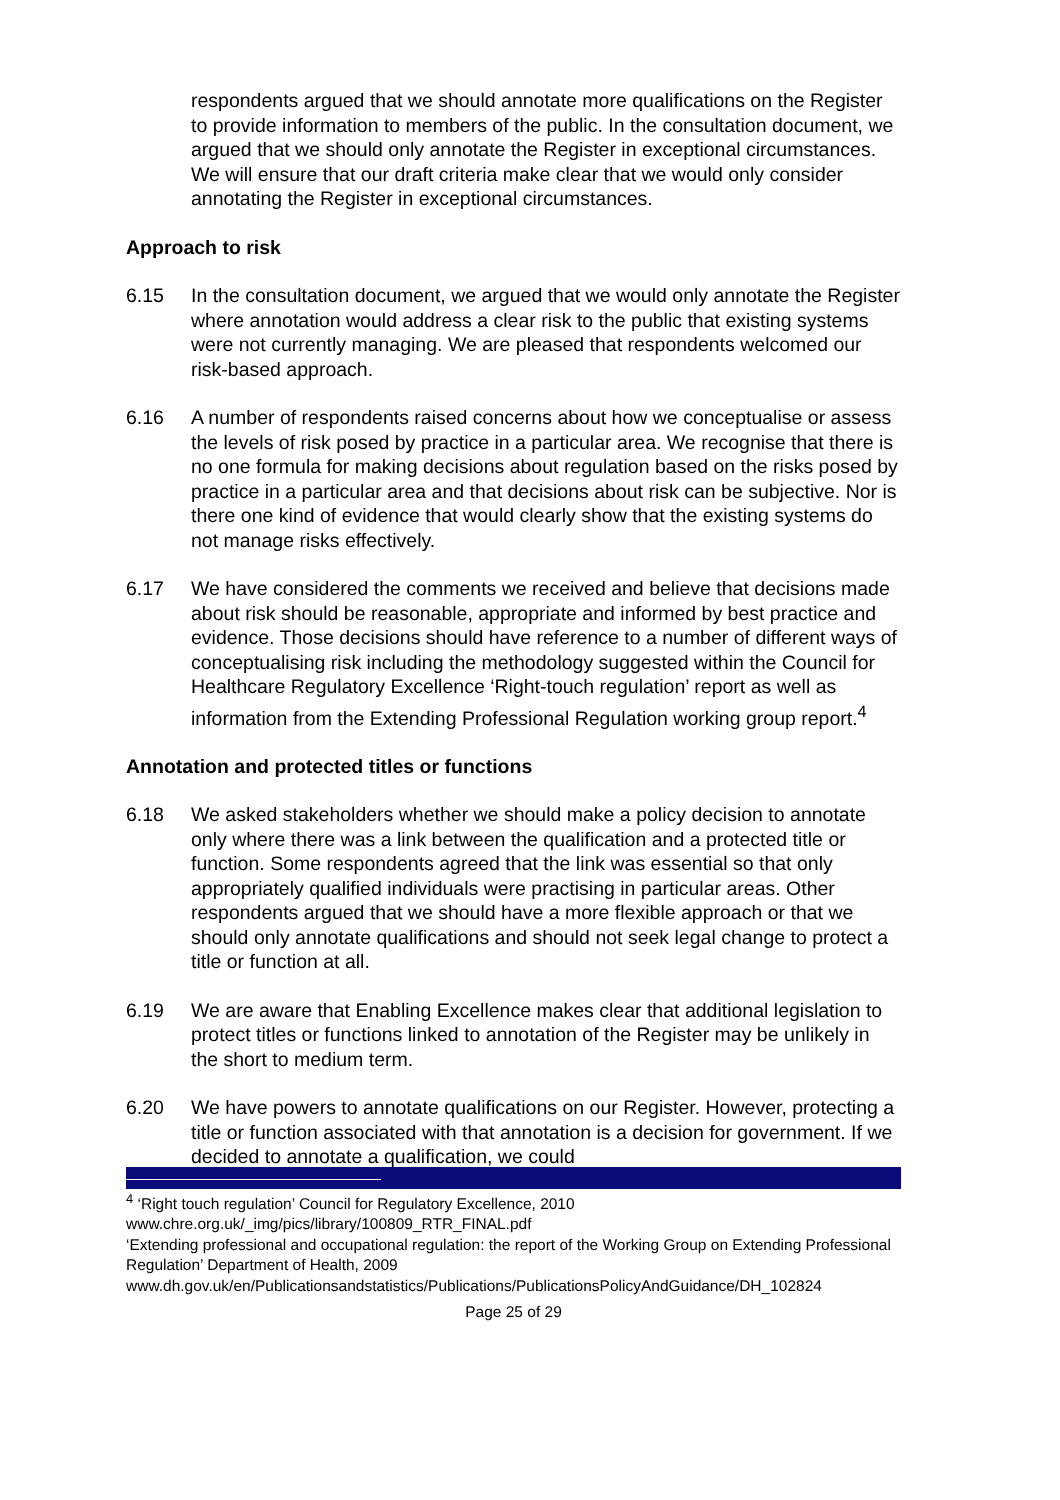respondents argued that we should annotate more qualifications on the Register to provide information to members of the public. In the consultation document, we argued that we should only annotate the Register in exceptional circumstances. We will ensure that our draft criteria make clear that we would only consider annotating the Register in exceptional circumstances.
Approach to risk
6.15 In the consultation document, we argued that we would only annotate the Register where annotation would address a clear risk to the public that existing systems were not currently managing. We are pleased that respondents welcomed our risk-based approach.
6.16 A number of respondents raised concerns about how we conceptualise or assess the levels of risk posed by practice in a particular area. We recognise that there is no one formula for making decisions about regulation based on the risks posed by practice in a particular area and that decisions about risk can be subjective. Nor is there one kind of evidence that would clearly show that the existing systems do not manage risks effectively.
6.17 We have considered the comments we received and believe that decisions made about risk should be reasonable, appropriate and informed by best practice and evidence. Those decisions should have reference to a number of different ways of conceptualising risk including the methodology suggested within the Council for Healthcare Regulatory Excellence ‘Right-touch regulation’ report as well as information from the Extending Professional Regulation working group report.<sup>4</sup>
Annotation and protected titles or functions
6.18 We asked stakeholders whether we should make a policy decision to annotate only where there was a link between the qualification and a protected title or function. Some respondents agreed that the link was essential so that only appropriately qualified individuals were practising in particular areas. Other respondents argued that we should have a more flexible approach or that we should only annotate qualifications and should not seek legal change to protect a title or function at all.
6.19 We are aware that Enabling Excellence makes clear that additional legislation to protect titles or functions linked to annotation of the Register may be unlikely in the short to medium term.
6.20 We have powers to annotate qualifications on our Register. However, protecting a title or function associated with that annotation is a decision for government. If we decided to annotate a qualification, we could
<sup>4</sup> ‘Right touch regulation’ Council for Regulatory Excellence, 2010
www.chre.org.uk/_img/pics/library/100809_RTR_FINAL.pdf
‘Extending professional and occupational regulation: the report of the Working Group on Extending Professional Regulation’ Department of Health, 2009
www.dh.gov.uk/en/Publicationsandstatistics/Publications/PublicationsPolicyAndGuidance/DH_102824
Page 25 of 29